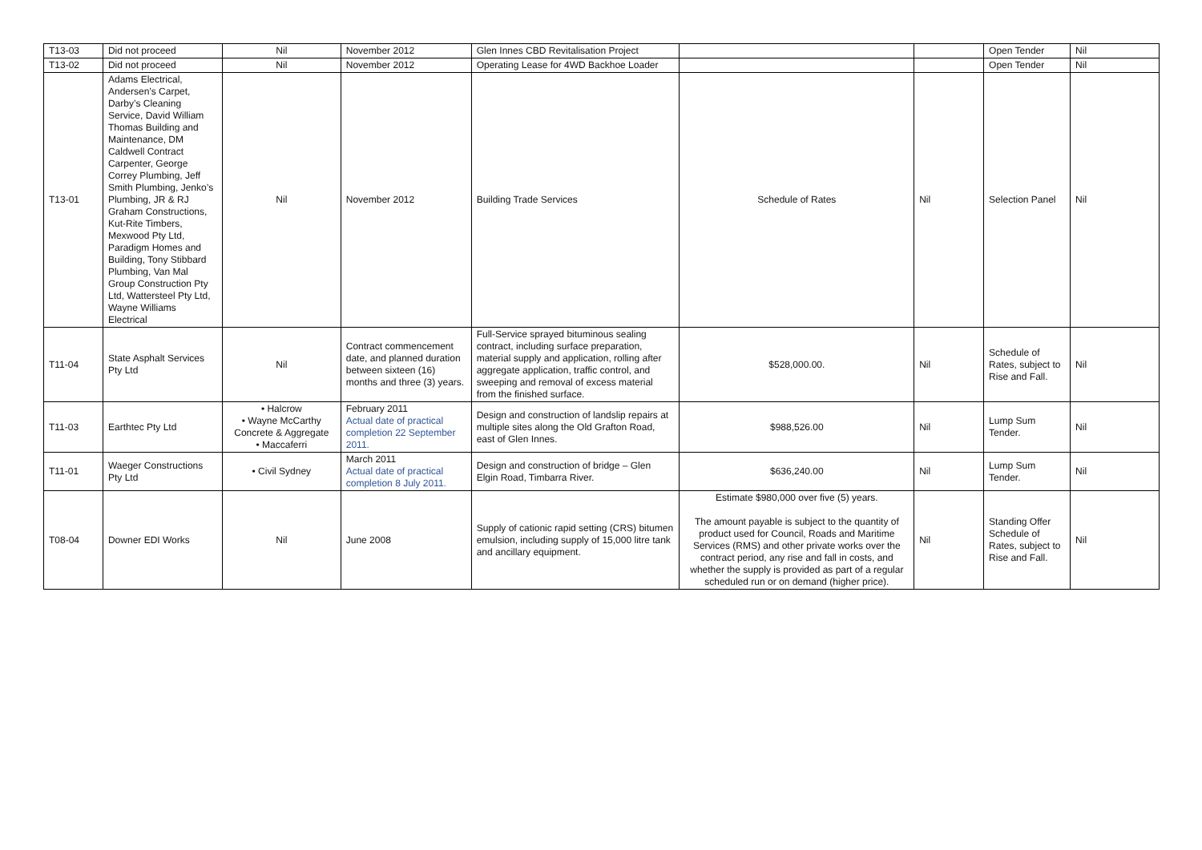| T13-03 | Did not proceed | Nil | November 2012 | Glen Innes CBD Revitalisation Project | | | Open Tender | Nil |
| T13-02 | Did not proceed | Nil | November 2012 | Operating Lease for 4WD Backhoe Loader | | | Open Tender | Nil |
| T13-01 | Adams Electrical, Andersen’s Carpet, Darby’s Cleaning Service, David William Thomas Building and Maintenance, DM Caldwell Contract Carpenter, George Correy Plumbing, Jeff Smith Plumbing, Jenko’s Plumbing, JR & RJ Graham Constructions, Kut-Rite Timbers, Mexwood Pty Ltd, Paradigm Homes and Building, Tony Stibbard Plumbing, Van Mal Group Construction Pty Ltd, Wattersteel Pty Ltd, Wayne Williams Electrical | Nil | November 2012 | Building Trade Services | Schedule of Rates | Nil | Selection Panel | Nil |
| T11-04 | State Asphalt Services Pty Ltd | Nil | Contract commencement date, and planned duration between sixteen (16) months and three (3) years. | Full-Service sprayed bituminous sealing contract, including surface preparation, material supply and application, rolling after aggregate application, traffic control, and sweeping and removal of excess material from the finished surface. | $528,000.00. | Nil | Schedule of Rates, subject to Rise and Fall. | Nil |
| T11-03 | Earthtec Pty Ltd | • Halcrow • Wayne McCarthy Concrete & Aggregate • Maccaferri | February 2011 Actual date of practical completion 22 September 2011. | Design and construction of landslip repairs at multiple sites along the Old Grafton Road, east of Glen Innes. | $988,526.00 | Nil | Lump Sum Tender. | Nil |
| T11-01 | Waeger Constructions Pty Ltd | • Civil Sydney | March 2011 Actual date of practical completion 8 July 2011. | Design and construction of bridge – Glen Elgin Road, Timbarra River. | $636,240.00 | Nil | Lump Sum Tender. | Nil |
| T08-04 | Downer EDI Works | Nil | June 2008 | Supply of cationic rapid setting (CRS) bitumen emulsion, including supply of 15,000 litre tank and ancillary equipment. | Estimate $980,000 over five (5) years. The amount payable is subject to the quantity of product used for Council, Roads and Maritime Services (RMS) and other private works over the contract period, any rise and fall in costs, and whether the supply is provided as part of a regular scheduled run or on demand (higher price). | Nil | Standing Offer Schedule of Rates, subject to Rise and Fall. | Nil |